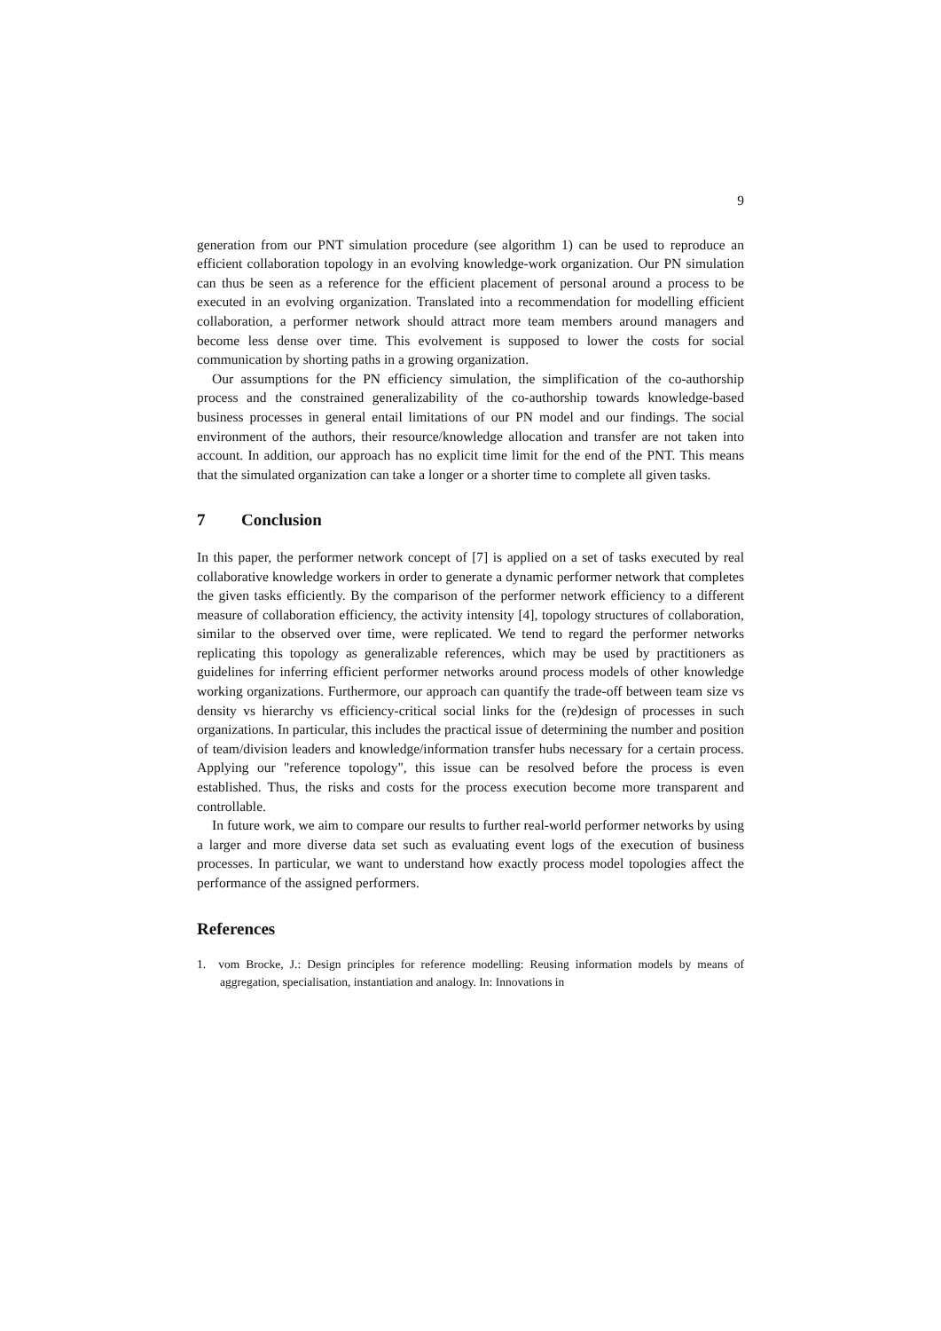9
generation from our PNT simulation procedure (see algorithm 1) can be used to reproduce an efficient collaboration topology in an evolving knowledge-work organization. Our PN simulation can thus be seen as a reference for the efficient placement of personal around a process to be executed in an evolving organization. Translated into a recommendation for modelling efficient collaboration, a performer network should attract more team members around managers and become less dense over time. This evolvement is supposed to lower the costs for social communication by shorting paths in a growing organization.
Our assumptions for the PN efficiency simulation, the simplification of the co-authorship process and the constrained generalizability of the co-authorship towards knowledge-based business processes in general entail limitations of our PN model and our findings. The social environment of the authors, their resource/knowledge allocation and transfer are not taken into account. In addition, our approach has no explicit time limit for the end of the PNT. This means that the simulated organization can take a longer or a shorter time to complete all given tasks.
7 Conclusion
In this paper, the performer network concept of [7] is applied on a set of tasks executed by real collaborative knowledge workers in order to generate a dynamic performer network that completes the given tasks efficiently. By the comparison of the performer network efficiency to a different measure of collaboration efficiency, the activity intensity [4], topology structures of collaboration, similar to the observed over time, were replicated. We tend to regard the performer networks replicating this topology as generalizable references, which may be used by practitioners as guidelines for inferring efficient performer networks around process models of other knowledge working organizations. Furthermore, our approach can quantify the trade-off between team size vs density vs hierarchy vs efficiency-critical social links for the (re)design of processes in such organizations. In particular, this includes the practical issue of determining the number and position of team/division leaders and knowledge/information transfer hubs necessary for a certain process. Applying our "reference topology", this issue can be resolved before the process is even established. Thus, the risks and costs for the process execution become more transparent and controllable.
In future work, we aim to compare our results to further real-world performer networks by using a larger and more diverse data set such as evaluating event logs of the execution of business processes. In particular, we want to understand how exactly process model topologies affect the performance of the assigned performers.
References
1. vom Brocke, J.: Design principles for reference modelling: Reusing information models by means of aggregation, specialisation, instantiation and analogy. In: Innovations in